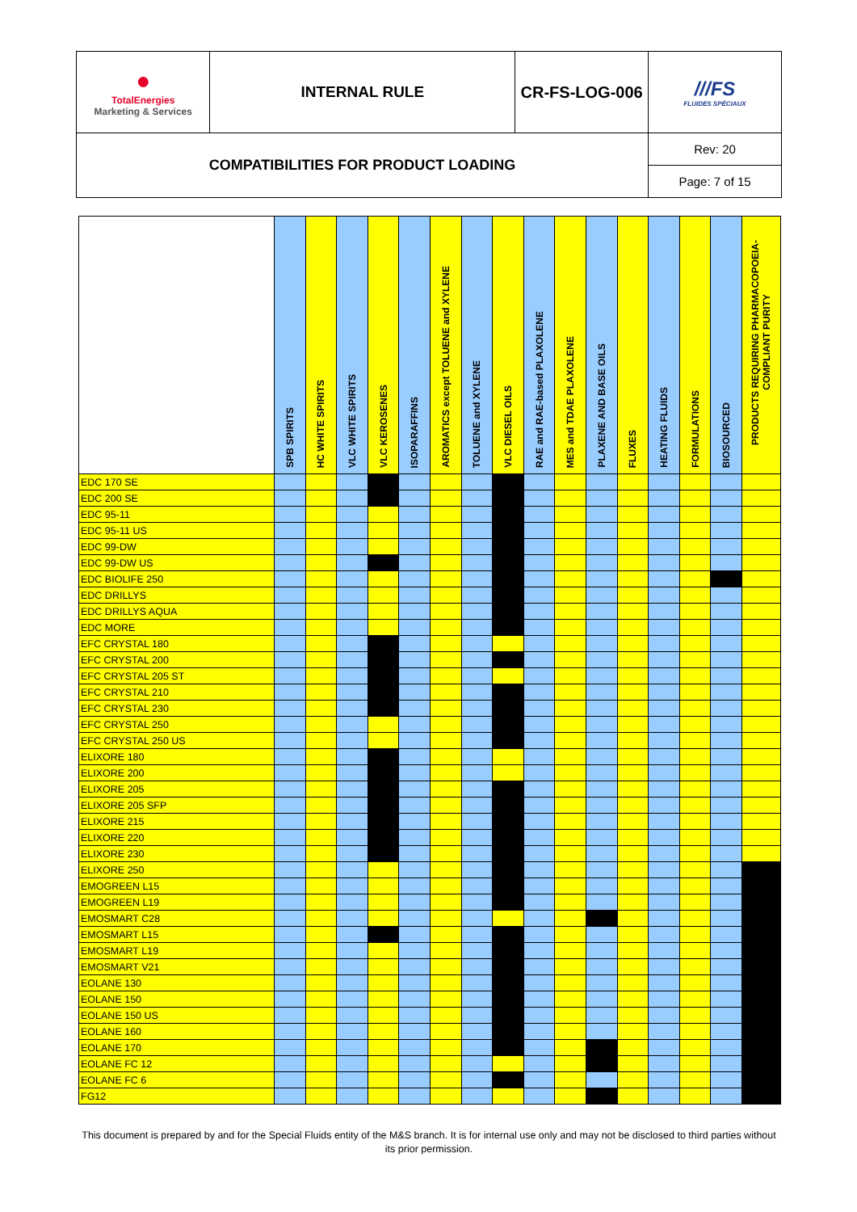| ● TotalEnergies Marketing & Services | INTERNAL RULE | CR-FS-LOG-006 | ///FS FLUIDES SPÉCIAUX |
| COMPATIBILITIES FOR PRODUCT LOADING | | | Rev: 20 |
| | | | Page: 7 of 15 |
| | SPB SPIRITS | HC WHITE SPIRITS | VLC WHITE SPIRITS | VLC KEROSENES | ISOPARAFFINS | AROMATICS except TOLUENE and XYLENE | TOLUENE and XYLENE | VLC DIESEL OILS | RAE and RAE-based PLAXOLENE | MES and TDAE PLAXOLENE | PLAXENE AND BASE OILS | FLUXES | HEATING FLUIDS | FORMULATIONS | BIOSOURCED | PRODUCTS REQUIRING PHARMACOPOEIA-COMPLIANT PURITY |
| --- | --- | --- | --- | --- | --- | --- | --- | --- | --- | --- | --- | --- | --- | --- | --- | --- |
| EDC 170 SE | | | | | | | | | | | | | | | | |
| EDC 200 SE | | | | | | | | | | | | | | | | |
| EDC 95-11 | | | | | | | | | | | | | | | | |
| EDC 95-11 US | | | | | | | | | | | | | | | | |
| EDC 99-DW | | | | | | | | | | | | | | | | |
| EDC 99-DW US | | | | | | | | | | | | | | | | |
| EDC BIOLIFE 250 | | | | | | | | | | | | | | | | |
| EDC DRILLYS | | | | | | | | | | | | | | | | |
| EDC DRILLYS AQUA | | | | | | | | | | | | | | | | |
| EDC MORE | | | | | | | | | | | | | | | | |
| EFC CRYSTAL 180 | | | | | | | | | | | | | | | | |
| EFC CRYSTAL 200 | | | | | | | | | | | | | | | | |
| EFC CRYSTAL 205 ST | | | | | | | | | | | | | | | | |
| EFC CRYSTAL 210 | | | | | | | | | | | | | | | | |
| EFC CRYSTAL 230 | | | | | | | | | | | | | | | | |
| EFC CRYSTAL 250 | | | | | | | | | | | | | | | | |
| EFC CRYSTAL 250 US | | | | | | | | | | | | | | | | |
| ELIXORE 180 | | | | | | | | | | | | | | | | |
| ELIXORE 200 | | | | | | | | | | | | | | | | |
| ELIXORE 205 | | | | | | | | | | | | | | | | |
| ELIXORE 205 SFP | | | | | | | | | | | | | | | | |
| ELIXORE 215 | | | | | | | | | | | | | | | | |
| ELIXORE 220 | | | | | | | | | | | | | | | | |
| ELIXORE 230 | | | | | | | | | | | | | | | | |
| ELIXORE 250 | | | | | | | | | | | | | | | | |
| EMOGREEN L15 | | | | | | | | | | | | | | | | |
| EMOGREEN L19 | | | | | | | | | | | | | | | | |
| EMOSMART C28 | | | | | | | | | | | | | | | | |
| EMOSMART L15 | | | | | | | | | | | | | | | | |
| EMOSMART L19 | | | | | | | | | | | | | | | | |
| EMOSMART V21 | | | | | | | | | | | | | | | | |
| EOLANE 130 | | | | | | | | | | | | | | | | |
| EOLANE 150 | | | | | | | | | | | | | | | | |
| EOLANE 150 US | | | | | | | | | | | | | | | | |
| EOLANE 160 | | | | | | | | | | | | | | | | |
| EOLANE 170 | | | | | | | | | | | | | | | | |
| EOLANE FC 12 | | | | | | | | | | | | | | | | |
| EOLANE FC 6 | | | | | | | | | | | | | | | | |
| FG12 | | | | | | | | | | | | | | | | |
This document is prepared by and for the Special Fluids entity of the M&S branch. It is for internal use only and may not be disclosed to third parties without its prior permission.